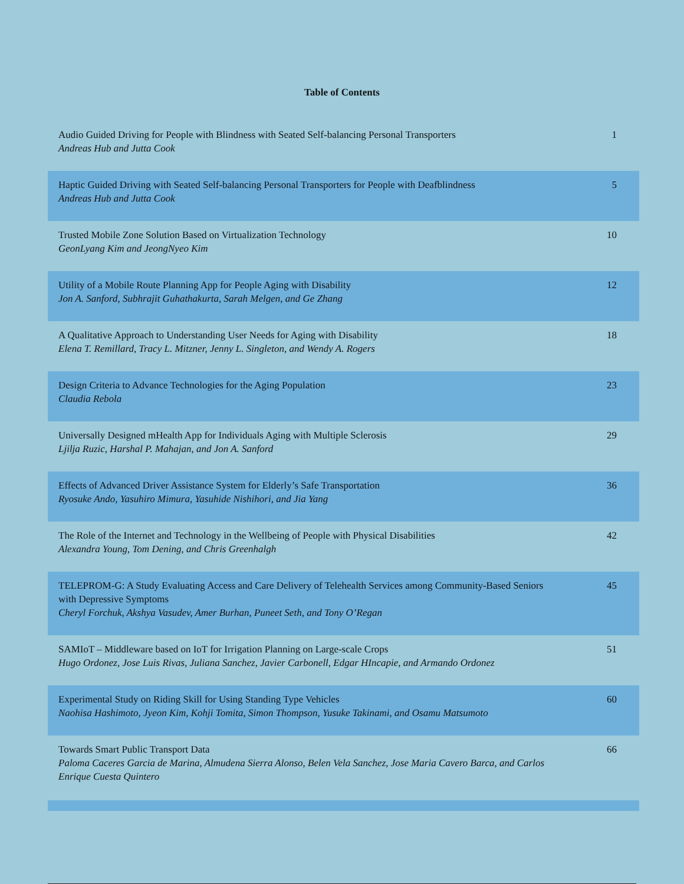Table of Contents
| Audio Guided Driving for People with Blindness with Seated Self-balancing Personal Transporters Andreas Hub and Jutta Cook | 1 |
| Haptic Guided Driving with Seated Self-balancing Personal Transporters for People with Deafblindness Andreas Hub and Jutta Cook | 5 |
| Trusted Mobile Zone Solution Based on Virtualization Technology GeonLyang Kim and JeongNyeo Kim | 10 |
| Utility of a Mobile Route Planning App for People Aging with Disability Jon A. Sanford, Subhrajit Guhathakurta, Sarah Melgen, and Ge Zhang | 12 |
| A Qualitative Approach to Understanding User Needs for Aging with Disability Elena T. Remillard, Tracy L. Mitzner, Jenny L. Singleton, and Wendy A. Rogers | 18 |
| Design Criteria to Advance Technologies for the Aging Population Claudia Rebola | 23 |
| Universally Designed mHealth App for Individuals Aging with Multiple Sclerosis Ljilja Ruzic, Harshal P. Mahajan, and Jon A. Sanford | 29 |
| Effects of Advanced Driver Assistance System for Elderly’s Safe Transportation Ryosuke Ando, Yasuhiro Mimura, Yasuhide Nishihori, and Jia Yang | 36 |
| The Role of the Internet and Technology in the Wellbeing of People with Physical Disabilities Alexandra Young, Tom Dening, and Chris Greenhalgh | 42 |
| TELEPROM-G: A Study Evaluating Access and Care Delivery of Telehealth Services among Community-Based Seniors with Depressive Symptoms Cheryl Forchuk, Akshya Vasudev, Amer Burhan, Puneet Seth, and Tony O’Regan | 45 |
| SAMIoT – Middleware based on IoT for Irrigation Planning on Large-scale Crops Hugo Ordonez, Jose Luis Rivas, Juliana Sanchez, Javier Carbonell, Edgar HIncapie, and Armando Ordonez | 51 |
| Experimental Study on Riding Skill for Using Standing Type Vehicles Naohisa Hashimoto, Jyeon Kim, Kohji Tomita, Simon Thompson, Yusuke Takinami, and Osamu Matsumoto | 60 |
| Towards Smart Public Transport Data Paloma Caceres Garcia de Marina, Almudena Sierra Alonso, Belen Vela Sanchez, Jose Maria Cavero Barca, and Carlos Enrique Cuesta Quintero | 66 |